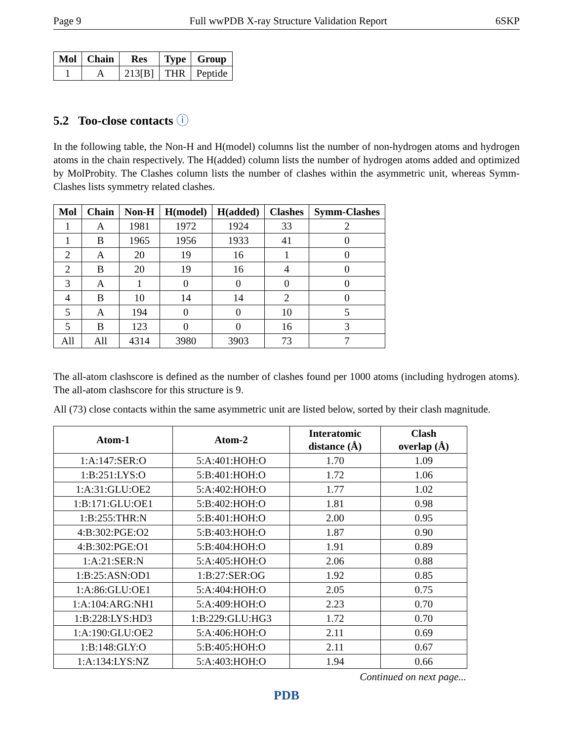Page 9 Full wwPDB X-ray Structure Validation Report 6SKP
| Mol | Chain | Res | Type | Group |
| --- | --- | --- | --- | --- |
| 1 | A | 213[B] | THR | Peptide |
5.2 Too-close contacts ⓘ
In the following table, the Non-H and H(model) columns list the number of non-hydrogen atoms and hydrogen atoms in the chain respectively. The H(added) column lists the number of hydrogen atoms added and optimized by MolProbity. The Clashes column lists the number of clashes within the asymmetric unit, whereas Symm-Clashes lists symmetry related clashes.
| Mol | Chain | Non-H | H(model) | H(added) | Clashes | Symm-Clashes |
| --- | --- | --- | --- | --- | --- | --- |
| 1 | A | 1981 | 1972 | 1924 | 33 | 2 |
| 1 | B | 1965 | 1956 | 1933 | 41 | 0 |
| 2 | A | 20 | 19 | 16 | 1 | 0 |
| 2 | B | 20 | 19 | 16 | 4 | 0 |
| 3 | A | 1 | 0 | 0 | 0 | 0 |
| 4 | B | 10 | 14 | 14 | 2 | 0 |
| 5 | A | 194 | 0 | 0 | 10 | 5 |
| 5 | B | 123 | 0 | 0 | 16 | 3 |
| All | All | 4314 | 3980 | 3903 | 73 | 7 |
The all-atom clashscore is defined as the number of clashes found per 1000 atoms (including hydrogen atoms). The all-atom clashscore for this structure is 9.
All (73) close contacts within the same asymmetric unit are listed below, sorted by their clash magnitude.
| Atom-1 | Atom-2 | Interatomic distance (Å) | Clash overlap (Å) |
| --- | --- | --- | --- |
| 1:A:147:SER:O | 5:A:401:HOH:O | 1.70 | 1.09 |
| 1:B:251:LYS:O | 5:B:401:HOH:O | 1.72 | 1.06 |
| 1:A:31:GLU:OE2 | 5:A:402:HOH:O | 1.77 | 1.02 |
| 1:B:171:GLU:OE1 | 5:B:402:HOH:O | 1.81 | 0.98 |
| 1:B:255:THR:N | 5:B:401:HOH:O | 2.00 | 0.95 |
| 4:B:302:PGE:O2 | 5:B:403:HOH:O | 1.87 | 0.90 |
| 4:B:302:PGE:O1 | 5:B:404:HOH:O | 1.91 | 0.89 |
| 1:A:21:SER:N | 5:A:405:HOH:O | 2.06 | 0.88 |
| 1:B:25:ASN:OD1 | 1:B:27:SER:OG | 1.92 | 0.85 |
| 1:A:86:GLU:OE1 | 5:A:404:HOH:O | 2.05 | 0.75 |
| 1:A:104:ARG:NH1 | 5:A:409:HOH:O | 2.23 | 0.70 |
| 1:B:228:LYS:HD3 | 1:B:229:GLU:HG3 | 1.72 | 0.70 |
| 1:A:190:GLU:OE2 | 5:A:406:HOH:O | 2.11 | 0.69 |
| 1:B:148:GLY:O | 5:B:405:HOH:O | 2.11 | 0.67 |
| 1:A:134:LYS:NZ | 5:A:403:HOH:O | 1.94 | 0.66 |
Continued on next page...
PDB